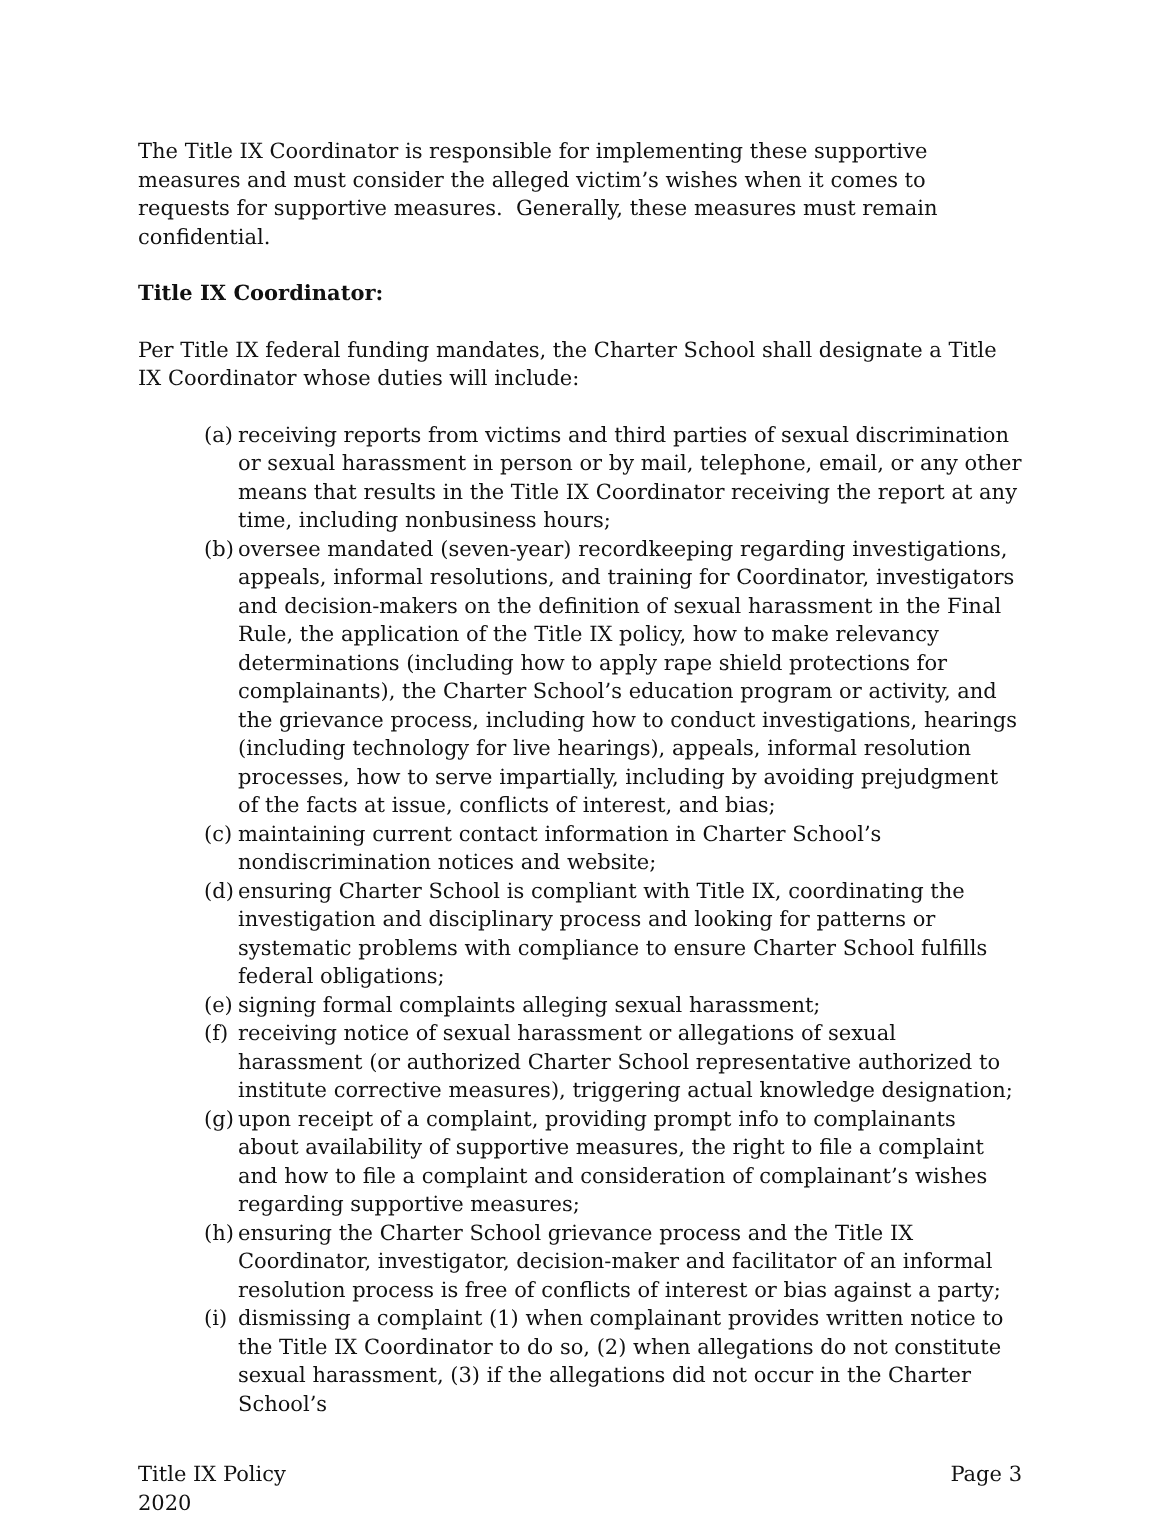The Title IX Coordinator is responsible for implementing these supportive measures and must consider the alleged victim’s wishes when it comes to requests for supportive measures. Generally, these measures must remain confidential.
Title IX Coordinator:
Per Title IX federal funding mandates, the Charter School shall designate a Title IX Coordinator whose duties will include:
(a) receiving reports from victims and third parties of sexual discrimination or sexual harassment in person or by mail, telephone, email, or any other means that results in the Title IX Coordinator receiving the report at any time, including nonbusiness hours;
(b) oversee mandated (seven-year) recordkeeping regarding investigations, appeals, informal resolutions, and training for Coordinator, investigators and decision-makers on the definition of sexual harassment in the Final Rule, the application of the Title IX policy, how to make relevancy determinations (including how to apply rape shield protections for complainants), the Charter School’s education program or activity, and the grievance process, including how to conduct investigations, hearings (including technology for live hearings), appeals, informal resolution processes, how to serve impartially, including by avoiding prejudgment of the facts at issue, conflicts of interest, and bias;
(c) maintaining current contact information in Charter School’s nondiscrimination notices and website;
(d) ensuring Charter School is compliant with Title IX, coordinating the investigation and disciplinary process and looking for patterns or systematic problems with compliance to ensure Charter School fulfills federal obligations;
(e) signing formal complaints alleging sexual harassment;
(f) receiving notice of sexual harassment or allegations of sexual harassment (or authorized Charter School representative authorized to institute corrective measures), triggering actual knowledge designation;
(g) upon receipt of a complaint, providing prompt info to complainants about availability of supportive measures, the right to file a complaint and how to file a complaint and consideration of complainant’s wishes regarding supportive measures;
(h) ensuring the Charter School grievance process and the Title IX Coordinator, investigator, decision-maker and facilitator of an informal resolution process is free of conflicts of interest or bias against a party;
(i) dismissing a complaint (1) when complainant provides written notice to the Title IX Coordinator to do so, (2) when allegations do not constitute sexual harassment, (3) if the allegations did not occur in the Charter School’s
Title IX Policy
2020 Page 3